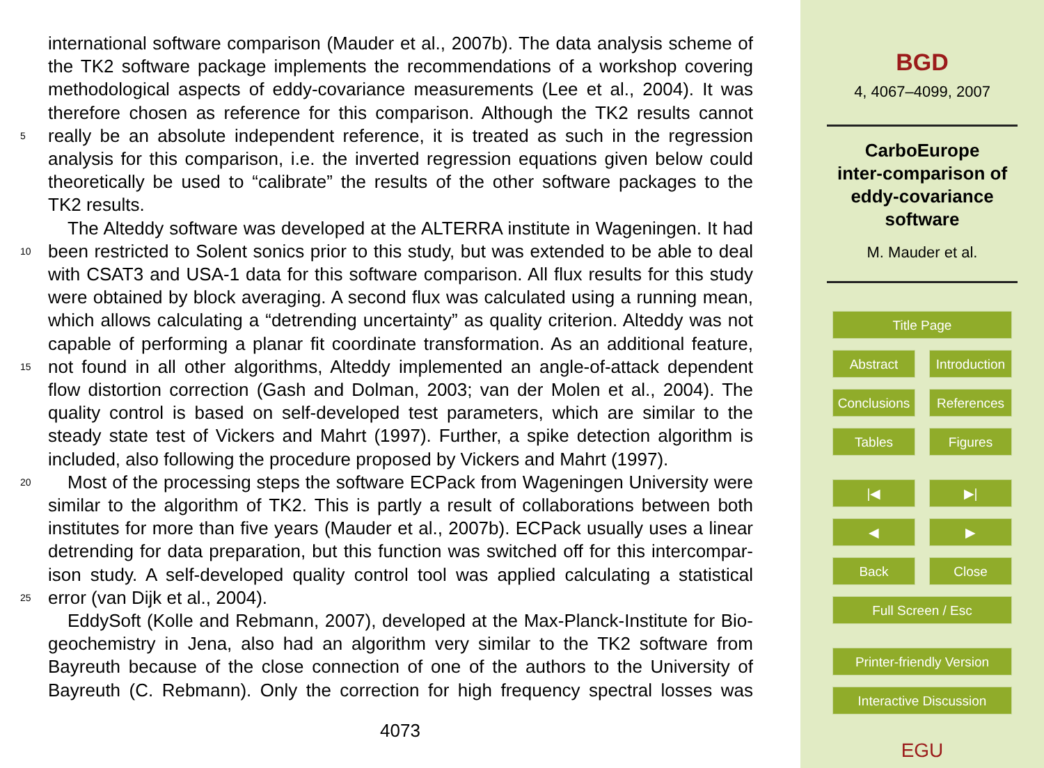international software comparison (Mauder et al., 2007b). The data analysis scheme of
the TK2 software package implements the recommendations of a workshop covering
methodological aspects of eddy-covariance measurements (Lee et al., 2004). It was
therefore chosen as reference for this comparison. Although the TK2 results cannot
5
really be an absolute independent reference, it is treated as such in the regression
analysis for this comparison, i.e. the inverted regression equations given below could
theoretically be used to “calibrate” the results of the other software packages to the
TK2 results.
The Alteddy software was developed at the ALTERRA institute in Wageningen. It had
10
been restricted to Solent sonics prior to this study, but was extended to be able to deal
with CSAT3 and USA-1 data for this software comparison. All flux results for this study
were obtained by block averaging. A second flux was calculated using a running mean,
which allows calculating a “detrending uncertainty” as quality criterion. Alteddy was not
capable of performing a planar fit coordinate transformation. As an additional feature,
15
not found in all other algorithms, Alteddy implemented an angle-of-attack dependent
flow distortion correction (Gash and Dolman, 2003; van der Molen et al., 2004). The
quality control is based on self-developed test parameters, which are similar to the
steady state test of Vickers and Mahrt (1997). Further, a spike detection algorithm is
included, also following the procedure proposed by Vickers and Mahrt (1997).
20
Most of the processing steps the software ECPack from Wageningen University were
similar to the algorithm of TK2. This is partly a result of collaborations between both
institutes for more than five years (Mauder et al., 2007b). ECPack usually uses a linear
detrending for data preparation, but this function was switched off for this intercompar-
ison study. A self-developed quality control tool was applied calculating a statistical
25
error (van Dijk et al., 2004).
EddySoft (Kolle and Rebmann, 2007), developed at the Max-Planck-Institute for Bio-
geochemistry in Jena, also had an algorithm very similar to the TK2 software from
Bayreuth because of the close connection of one of the authors to the University of
Bayreuth (C. Rebmann). Only the correction for high frequency spectral losses was
4073
BGD
4, 4067–4099, 2007
CarboEurope
inter-comparison of
eddy-covariance
software
M. Mauder et al.
Title Page
Abstract Introduction
Conclusions References
Tables Figures
|◀ ▶|
◀ ▶
Back Close
Full Screen / Esc
Printer-friendly Version
Interactive Discussion
EGU